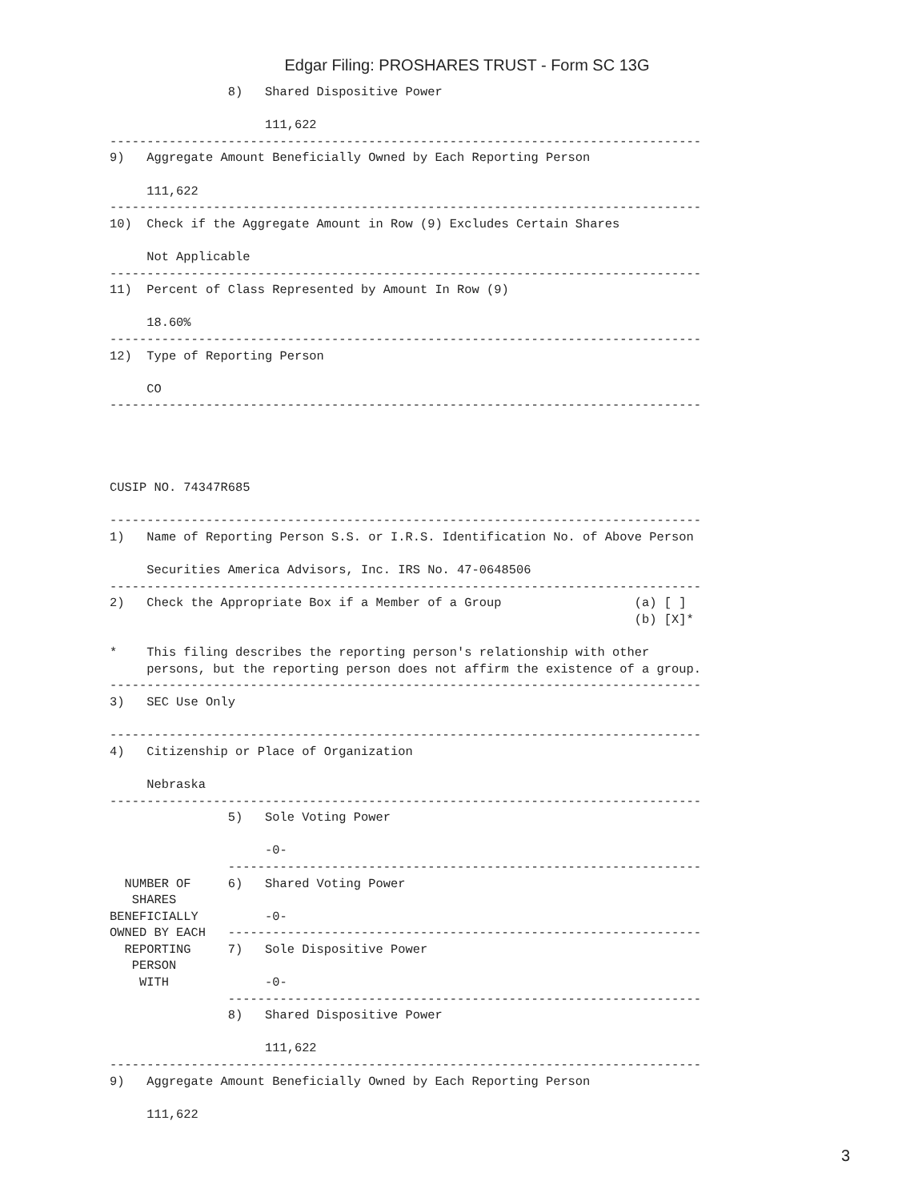Edgar Filing: PROSHARES TRUST - Form SC 13G
                8)   Shared Dispositive Power

                     111,622
--------------------------------------------------------------------------------
9)   Aggregate Amount Beneficially Owned by Each Reporting Person

     111,622
--------------------------------------------------------------------------------
10)  Check if the Aggregate Amount in Row (9) Excludes Certain Shares

     Not Applicable
--------------------------------------------------------------------------------
11)  Percent of Class Represented by Amount In Row (9)

     18.60%
--------------------------------------------------------------------------------
12)  Type of Reporting Person

     CO
--------------------------------------------------------------------------------




CUSIP NO. 74347R685

--------------------------------------------------------------------------------
1)   Name of Reporting Person S.S. or I.R.S. Identification No. of Above Person

     Securities America Advisors, Inc. IRS No. 47-0648506
--------------------------------------------------------------------------------
2)   Check the Appropriate Box if a Member of a Group                  (a) [ ]
                                                                       (b) [X]*

*    This filing describes the reporting person's relationship with other
     persons, but the reporting person does not affirm the existence of a group.
--------------------------------------------------------------------------------
3)   SEC Use Only

--------------------------------------------------------------------------------
4)   Citizenship or Place of Organization

     Nebraska
--------------------------------------------------------------------------------
                5)   Sole Voting Power

                     -0-
                ----------------------------------------------------------------
  NUMBER OF     6)   Shared Voting Power
   SHARES
BENEFICIALLY         -0-
OWNED BY EACH   ----------------------------------------------------------------
  REPORTING     7)   Sole Dispositive Power
   PERSON
    WITH             -0-
                ----------------------------------------------------------------
                8)   Shared Dispositive Power

                     111,622
--------------------------------------------------------------------------------
9)   Aggregate Amount Beneficially Owned by Each Reporting Person

     111,622
3